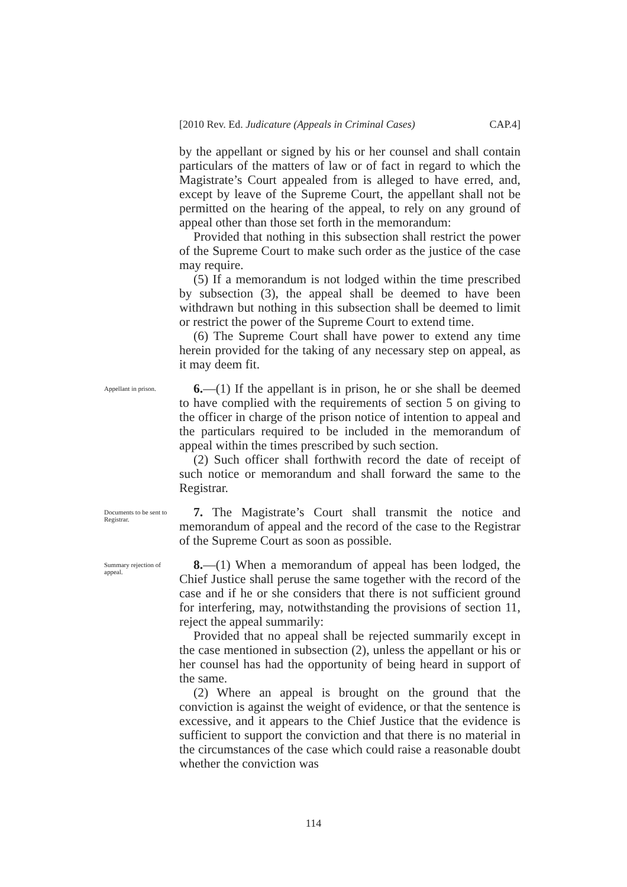[2010 Rev. Ed. Judicature (Appeals in Criminal Cases) CAP.4]
by the appellant or signed by his or her counsel and shall contain particulars of the matters of law or of fact in regard to which the Magistrate’s Court appealed from is alleged to have erred, and, except by leave of the Supreme Court, the appellant shall not be permitted on the hearing of the appeal, to rely on any ground of appeal other than those set forth in the memorandum:
Provided that nothing in this subsection shall restrict the power of the Supreme Court to make such order as the justice of the case may require.
(5) If a memorandum is not lodged within the time prescribed by subsection (3), the appeal shall be deemed to have been withdrawn but nothing in this subsection shall be deemed to limit or restrict the power of the Supreme Court to extend time.
(6) The Supreme Court shall have power to extend any time herein provided for the taking of any necessary step on appeal, as it may deem fit.
Appellant in prison.
6.—(1) If the appellant is in prison, he or she shall be deemed to have complied with the requirements of section 5 on giving to the officer in charge of the prison notice of intention to appeal and the particulars required to be included in the memorandum of appeal within the times prescribed by such section.
(2) Such officer shall forthwith record the date of receipt of such notice or memorandum and shall forward the same to the Registrar.
Documents to be sent to Registrar.
7. The Magistrate’s Court shall transmit the notice and memorandum of appeal and the record of the case to the Registrar of the Supreme Court as soon as possible.
Summary rejection of appeal.
8.—(1) When a memorandum of appeal has been lodged, the Chief Justice shall peruse the same together with the record of the case and if he or she considers that there is not sufficient ground for interfering, may, notwithstanding the provisions of section 11, reject the appeal summarily:
Provided that no appeal shall be rejected summarily except in the case mentioned in subsection (2), unless the appellant or his or her counsel has had the opportunity of being heard in support of the same.
(2) Where an appeal is brought on the ground that the conviction is against the weight of evidence, or that the sentence is excessive, and it appears to the Chief Justice that the evidence is sufficient to support the conviction and that there is no material in the circumstances of the case which could raise a reasonable doubt whether the conviction was
114